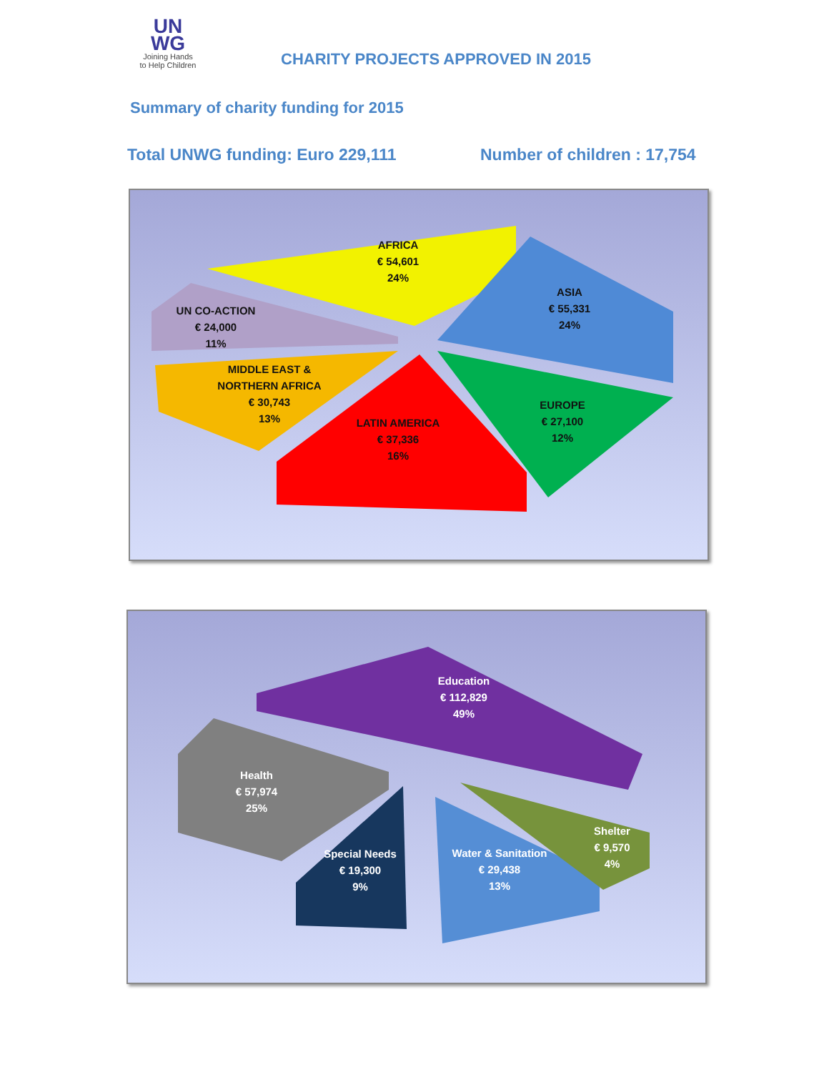UN
WG
Joining Hands
to Help Children
CHARITY PROJECTS APPROVED IN 2015
Summary of charity funding for 2015
Total UNWG funding: Euro 229,111
Number of children : 17,754
AFRICA
€ 54,601
24%
ASIA
€ 55,331
24%
UN CO-ACTION
€ 24,000
11%
MIDDLE EAST &
NORTHERN AFRICA
€ 30,743
13%
LATIN AMERICA
€ 37,336
16%
EUROPE
€ 27,100
12%
Education
€ 112,829
49%
Health
€ 57,974
25%
Special Needs
€ 19,300
9%
Water & Sanitation
€ 29,438
13%
Shelter
€ 9,570
4%